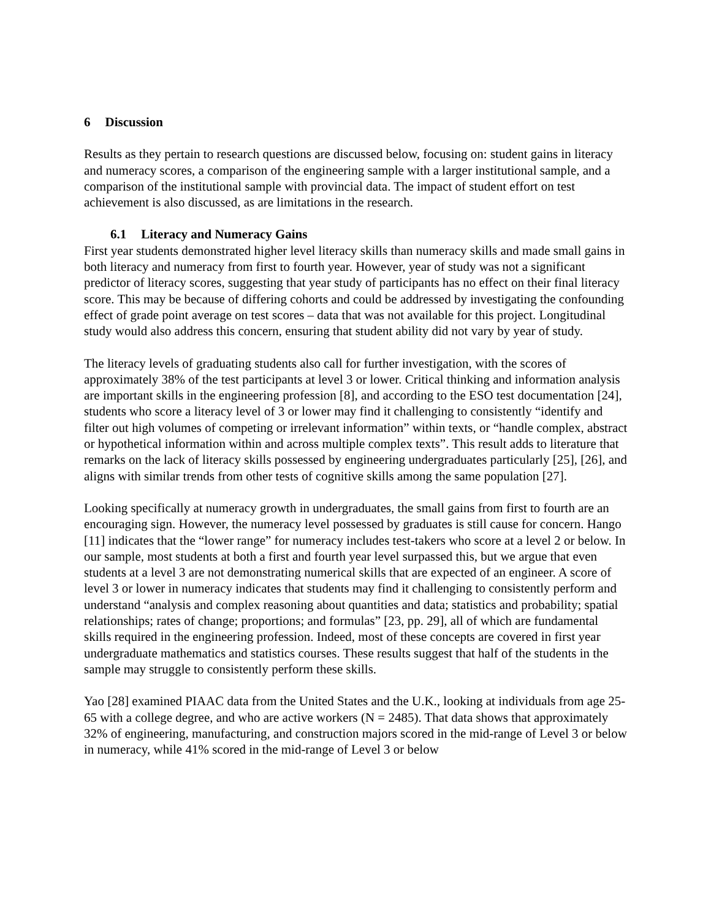6 Discussion
Results as they pertain to research questions are discussed below, focusing on: student gains in literacy and numeracy scores, a comparison of the engineering sample with a larger institutional sample, and a comparison of the institutional sample with provincial data. The impact of student effort on test achievement is also discussed, as are limitations in the research.
6.1 Literacy and Numeracy Gains
First year students demonstrated higher level literacy skills than numeracy skills and made small gains in both literacy and numeracy from first to fourth year. However, year of study was not a significant predictor of literacy scores, suggesting that year study of participants has no effect on their final literacy score. This may be because of differing cohorts and could be addressed by investigating the confounding effect of grade point average on test scores – data that was not available for this project. Longitudinal study would also address this concern, ensuring that student ability did not vary by year of study.
The literacy levels of graduating students also call for further investigation, with the scores of approximately 38% of the test participants at level 3 or lower. Critical thinking and information analysis are important skills in the engineering profession [8], and according to the ESO test documentation [24], students who score a literacy level of 3 or lower may find it challenging to consistently “identify and filter out high volumes of competing or irrelevant information” within texts, or “handle complex, abstract or hypothetical information within and across multiple complex texts”. This result adds to literature that remarks on the lack of literacy skills possessed by engineering undergraduates particularly [25], [26], and aligns with similar trends from other tests of cognitive skills among the same population [27].
Looking specifically at numeracy growth in undergraduates, the small gains from first to fourth are an encouraging sign. However, the numeracy level possessed by graduates is still cause for concern. Hango [11] indicates that the “lower range” for numeracy includes test-takers who score at a level 2 or below. In our sample, most students at both a first and fourth year level surpassed this, but we argue that even students at a level 3 are not demonstrating numerical skills that are expected of an engineer. A score of level 3 or lower in numeracy indicates that students may find it challenging to consistently perform and understand “analysis and complex reasoning about quantities and data; statistics and probability; spatial relationships; rates of change; proportions; and formulas” [23, pp. 29], all of which are fundamental skills required in the engineering profession. Indeed, most of these concepts are covered in first year undergraduate mathematics and statistics courses. These results suggest that half of the students in the sample may struggle to consistently perform these skills.
Yao [28] examined PIAAC data from the United States and the U.K., looking at individuals from age 25-65 with a college degree, and who are active workers (N = 2485). That data shows that approximately 32% of engineering, manufacturing, and construction majors scored in the mid-range of Level 3 or below in numeracy, while 41% scored in the mid-range of Level 3 or below